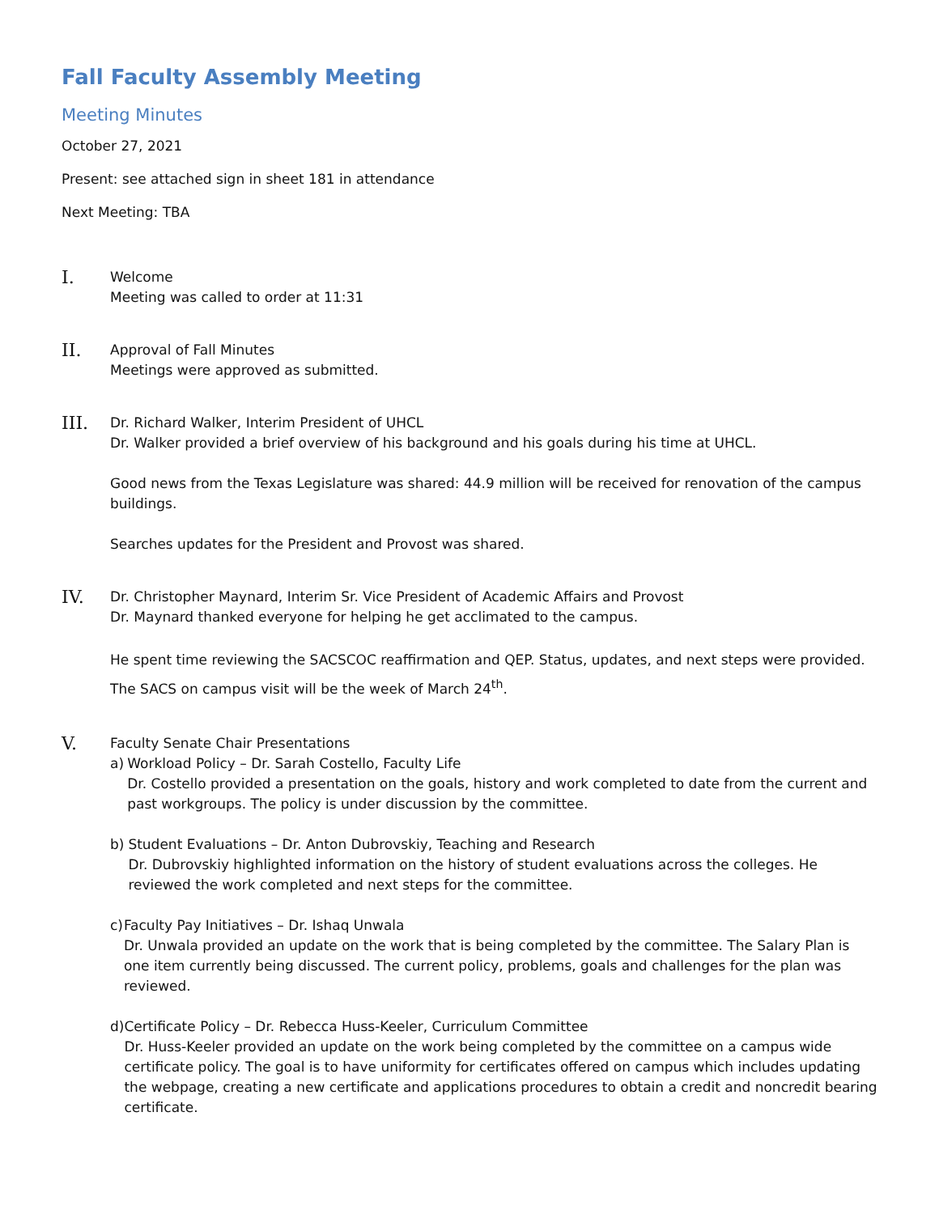Fall Faculty Assembly Meeting
Meeting Minutes
October 27, 2021
Present: see attached sign in sheet 181 in attendance
Next Meeting: TBA
I.
Welcome
Meeting was called to order at 11:31
II.
Approval of Fall Minutes
Meetings were approved as submitted.
III.
Dr. Richard Walker, Interim President of UHCL
Dr. Walker provided a brief overview of his background and his goals during his time at UHCL.
Good news from the Texas Legislature was shared: 44.9 million will be received for renovation of the campus buildings.
Searches updates for the President and Provost was shared.
IV.
Dr. Christopher Maynard, Interim Sr. Vice President of Academic Affairs and Provost
Dr. Maynard thanked everyone for helping he get acclimated to the campus.
He spent time reviewing the SACSCOC reaffirmation and QEP. Status, updates, and next steps were provided. The SACS on campus visit will be the week of March 24<sup>th</sup>.
V.
Faculty Senate Chair Presentations
a) Workload Policy – Dr. Sarah Costello, Faculty Life
Dr. Costello provided a presentation on the goals, history and work completed to date from the current and past workgroups. The policy is under discussion by the committee.
b) Student Evaluations – Dr. Anton Dubrovskiy, Teaching and Research
Dr. Dubrovskiy highlighted information on the history of student evaluations across the colleges. He reviewed the work completed and next steps for the committee.
c) Faculty Pay Initiatives – Dr. Ishaq Unwala
Dr. Unwala provided an update on the work that is being completed by the committee. The Salary Plan is one item currently being discussed. The current policy, problems, goals and challenges for the plan was reviewed.
d) Certificate Policy – Dr. Rebecca Huss-Keeler, Curriculum Committee
Dr. Huss-Keeler provided an update on the work being completed by the committee on a campus wide certificate policy. The goal is to have uniformity for certificates offered on campus which includes updating the webpage, creating a new certificate and applications procedures to obtain a credit and noncredit bearing certificate.